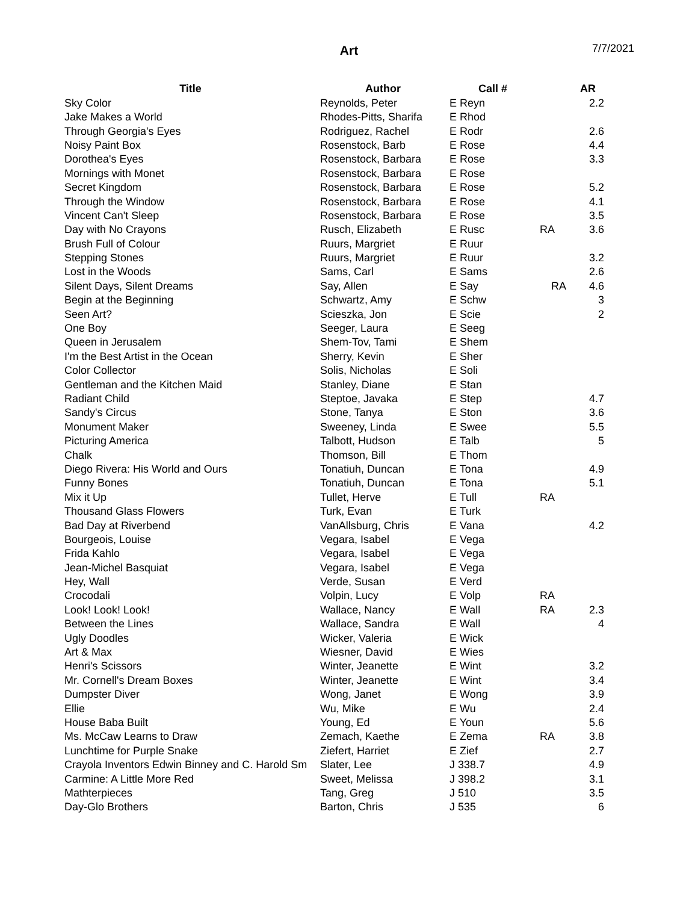Art
7/7/2021
| Title | Author | Call # | | AR |
| --- | --- | --- | --- | --- |
| Sky Color | Reynolds, Peter | E Reyn | | 2.2 |
| Jake Makes a World | Rhodes-Pitts, Sharifa | E Rhod | | |
| Through Georgia's Eyes | Rodriguez, Rachel | E Rodr | | 2.6 |
| Noisy Paint Box | Rosenstock, Barb | E Rose | | 4.4 |
| Dorothea's Eyes | Rosenstock, Barbara | E Rose | | 3.3 |
| Mornings with Monet | Rosenstock, Barbara | E Rose | | |
| Secret Kingdom | Rosenstock, Barbara | E Rose | | 5.2 |
| Through the Window | Rosenstock, Barbara | E Rose | | 4.1 |
| Vincent Can't Sleep | Rosenstock, Barbara | E Rose | | 3.5 |
| Day with No Crayons | Rusch, Elizabeth | E Rusc | RA | 3.6 |
| Brush Full of Colour | Ruurs, Margriet | E Ruur | | |
| Stepping Stones | Ruurs, Margriet | E Ruur | | 3.2 |
| Lost in the Woods | Sams, Carl | E Sams | | 2.6 |
| Silent Days, Silent Dreams | Say, Allen | E Say | RA | 4.6 |
| Begin at the Beginning | Schwartz, Amy | E Schw | | 3 |
| Seen Art? | Scieszka, Jon | E Scie | | 2 |
| One Boy | Seeger, Laura | E Seeg | | |
| Queen in Jerusalem | Shem-Tov, Tami | E Shem | | |
| I'm the Best Artist in the Ocean | Sherry, Kevin | E Sher | | |
| Color Collector | Solis, Nicholas | E Soli | | |
| Gentleman and the Kitchen Maid | Stanley, Diane | E Stan | | |
| Radiant Child | Steptoe, Javaka | E Step | | 4.7 |
| Sandy's Circus | Stone, Tanya | E Ston | | 3.6 |
| Monument Maker | Sweeney, Linda | E Swee | | 5.5 |
| Picturing America | Talbott, Hudson | E Talb | | 5 |
| Chalk | Thomson, Bill | E Thom | | |
| Diego Rivera: His World and Ours | Tonatiuh, Duncan | E Tona | | 4.9 |
| Funny Bones | Tonatiuh, Duncan | E Tona | | 5.1 |
| Mix it Up | Tullet, Herve | E Tull | RA | |
| Thousand Glass Flowers | Turk, Evan | E Turk | | |
| Bad Day at Riverbend | VanAllsburg, Chris | E Vana | | 4.2 |
| Bourgeois, Louise | Vegara, Isabel | E Vega | | |
| Frida Kahlo | Vegara, Isabel | E Vega | | |
| Jean-Michel Basquiat | Vegara, Isabel | E Vega | | |
| Hey, Wall | Verde, Susan | E Verd | | |
| Crocodali | Volpin, Lucy | E Volp | RA | |
| Look! Look! Look! | Wallace, Nancy | E Wall | RA | 2.3 |
| Between the Lines | Wallace, Sandra | E Wall | | 4 |
| Ugly Doodles | Wicker, Valeria | E Wick | | |
| Art & Max | Wiesner, David | E Wies | | |
| Henri's Scissors | Winter, Jeanette | E Wint | | 3.2 |
| Mr. Cornell's Dream Boxes | Winter, Jeanette | E Wint | | 3.4 |
| Dumpster Diver | Wong, Janet | E Wong | | 3.9 |
| Ellie | Wu, Mike | E Wu | | 2.4 |
| House Baba Built | Young, Ed | E Youn | | 5.6 |
| Ms. McCaw Learns to Draw | Zemach, Kaethe | E Zema | RA | 3.8 |
| Lunchtime for Purple Snake | Ziefert, Harriet | E Zief | | 2.7 |
| Crayola Inventors Edwin Binney and C. Harold Sm | Slater, Lee | J 338.7 | | 4.9 |
| Carmine: A Little More Red | Sweet, Melissa | J 398.2 | | 3.1 |
| Mathterpieces | Tang, Greg | J 510 | | 3.5 |
| Day-Glo Brothers | Barton, Chris | J 535 | | 6 |